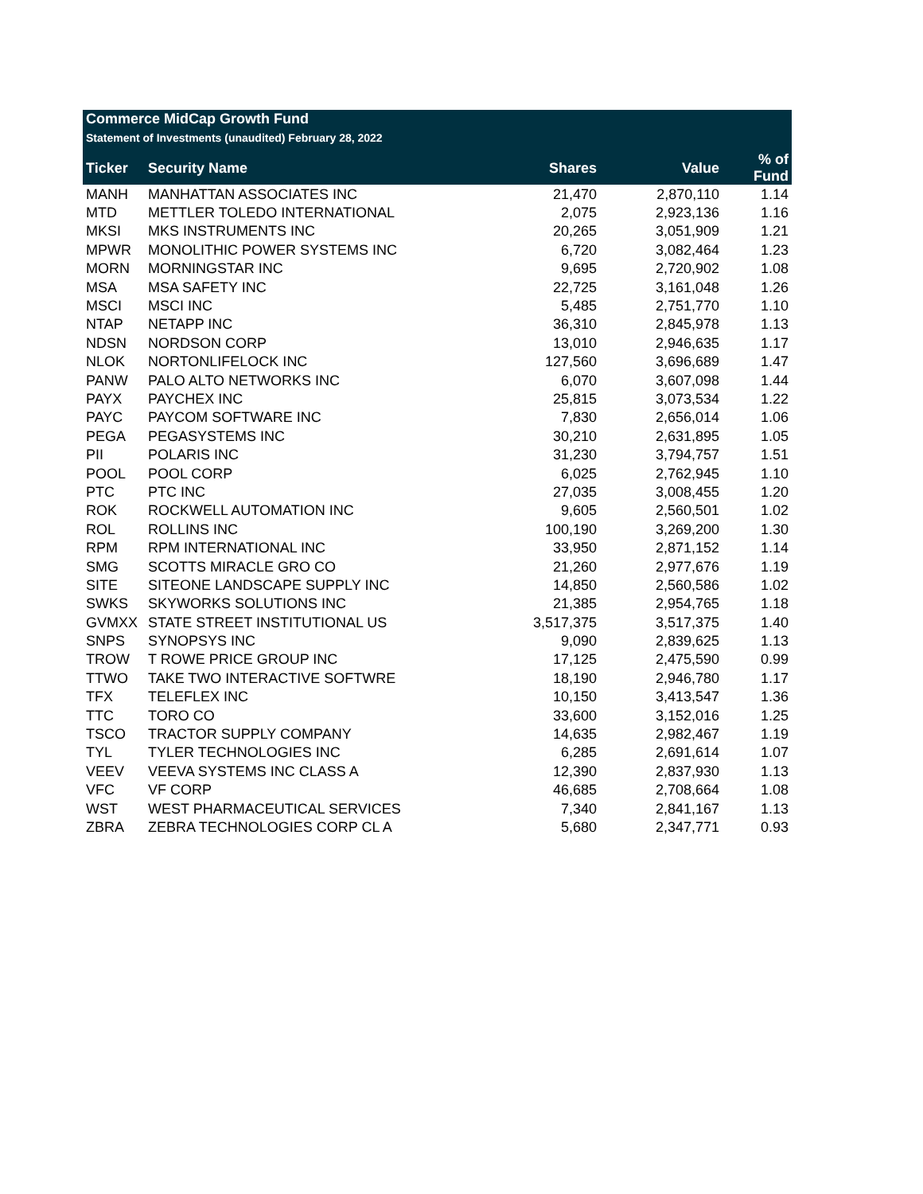Commerce MidCap Growth Fund
Statement of Investments (unaudited) February 28, 2022
| Ticker | Security Name | Shares | Value | % of Fund |
| --- | --- | --- | --- | --- |
| MANH | MANHATTAN ASSOCIATES INC | 21,470 | 2,870,110 | 1.14 |
| MTD | METTLER TOLEDO INTERNATIONAL | 2,075 | 2,923,136 | 1.16 |
| MKSI | MKS INSTRUMENTS INC | 20,265 | 3,051,909 | 1.21 |
| MPWR | MONOLITHIC POWER SYSTEMS INC | 6,720 | 3,082,464 | 1.23 |
| MORN | MORNINGSTAR INC | 9,695 | 2,720,902 | 1.08 |
| MSA | MSA SAFETY INC | 22,725 | 3,161,048 | 1.26 |
| MSCI | MSCI INC | 5,485 | 2,751,770 | 1.10 |
| NTAP | NETAPP INC | 36,310 | 2,845,978 | 1.13 |
| NDSN | NORDSON CORP | 13,010 | 2,946,635 | 1.17 |
| NLOK | NORTONLIFELOCK INC | 127,560 | 3,696,689 | 1.47 |
| PANW | PALO ALTO NETWORKS INC | 6,070 | 3,607,098 | 1.44 |
| PAYX | PAYCHEX INC | 25,815 | 3,073,534 | 1.22 |
| PAYC | PAYCOM SOFTWARE INC | 7,830 | 2,656,014 | 1.06 |
| PEGA | PEGASYSTEMS INC | 30,210 | 2,631,895 | 1.05 |
| PII | POLARIS INC | 31,230 | 3,794,757 | 1.51 |
| POOL | POOL CORP | 6,025 | 2,762,945 | 1.10 |
| PTC | PTC INC | 27,035 | 3,008,455 | 1.20 |
| ROK | ROCKWELL AUTOMATION INC | 9,605 | 2,560,501 | 1.02 |
| ROL | ROLLINS INC | 100,190 | 3,269,200 | 1.30 |
| RPM | RPM INTERNATIONAL INC | 33,950 | 2,871,152 | 1.14 |
| SMG | SCOTTS MIRACLE GRO CO | 21,260 | 2,977,676 | 1.19 |
| SITE | SITEONE LANDSCAPE SUPPLY INC | 14,850 | 2,560,586 | 1.02 |
| SWKS | SKYWORKS SOLUTIONS INC | 21,385 | 2,954,765 | 1.18 |
| GVMXX | STATE STREET INSTITUTIONAL US | 3,517,375 | 3,517,375 | 1.40 |
| SNPS | SYNOPSYS INC | 9,090 | 2,839,625 | 1.13 |
| TROW | T ROWE PRICE GROUP INC | 17,125 | 2,475,590 | 0.99 |
| TTWO | TAKE TWO INTERACTIVE SOFTWRE | 18,190 | 2,946,780 | 1.17 |
| TFX | TELEFLEX INC | 10,150 | 3,413,547 | 1.36 |
| TTC | TORO CO | 33,600 | 3,152,016 | 1.25 |
| TSCO | TRACTOR SUPPLY COMPANY | 14,635 | 2,982,467 | 1.19 |
| TYL | TYLER TECHNOLOGIES INC | 6,285 | 2,691,614 | 1.07 |
| VEEV | VEEVA SYSTEMS INC CLASS A | 12,390 | 2,837,930 | 1.13 |
| VFC | VF CORP | 46,685 | 2,708,664 | 1.08 |
| WST | WEST PHARMACEUTICAL SERVICES | 7,340 | 2,841,167 | 1.13 |
| ZBRA | ZEBRA TECHNOLOGIES CORP CL A | 5,680 | 2,347,771 | 0.93 |